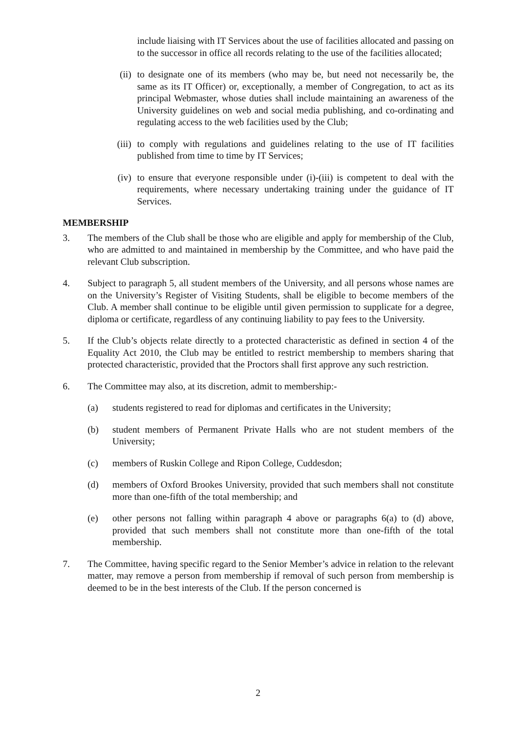include liaising with IT Services about the use of facilities allocated and passing on to the successor in office all records relating to the use of the facilities allocated;
(ii) to designate one of its members (who may be, but need not necessarily be, the same as its IT Officer) or, exceptionally, a member of Congregation, to act as its principal Webmaster, whose duties shall include maintaining an awareness of the University guidelines on web and social media publishing, and co-ordinating and regulating access to the web facilities used by the Club;
(iii) to comply with regulations and guidelines relating to the use of IT facilities published from time to time by IT Services;
(iv) to ensure that everyone responsible under (i)-(iii) is competent to deal with the requirements, where necessary undertaking training under the guidance of IT Services.
MEMBERSHIP
3. The members of the Club shall be those who are eligible and apply for membership of the Club, who are admitted to and maintained in membership by the Committee, and who have paid the relevant Club subscription.
4. Subject to paragraph 5, all student members of the University, and all persons whose names are on the University’s Register of Visiting Students, shall be eligible to become members of the Club. A member shall continue to be eligible until given permission to supplicate for a degree, diploma or certificate, regardless of any continuing liability to pay fees to the University.
5. If the Club’s objects relate directly to a protected characteristic as defined in section 4 of the Equality Act 2010, the Club may be entitled to restrict membership to members sharing that protected characteristic, provided that the Proctors shall first approve any such restriction.
6. The Committee may also, at its discretion, admit to membership:-
(a) students registered to read for diplomas and certificates in the University;
(b) student members of Permanent Private Halls who are not student members of the University;
(c) members of Ruskin College and Ripon College, Cuddesdon;
(d) members of Oxford Brookes University, provided that such members shall not constitute more than one-fifth of the total membership; and
(e) other persons not falling within paragraph 4 above or paragraphs 6(a) to (d) above, provided that such members shall not constitute more than one-fifth of the total membership.
7. The Committee, having specific regard to the Senior Member’s advice in relation to the relevant matter, may remove a person from membership if removal of such person from membership is deemed to be in the best interests of the Club. If the person concerned is
2